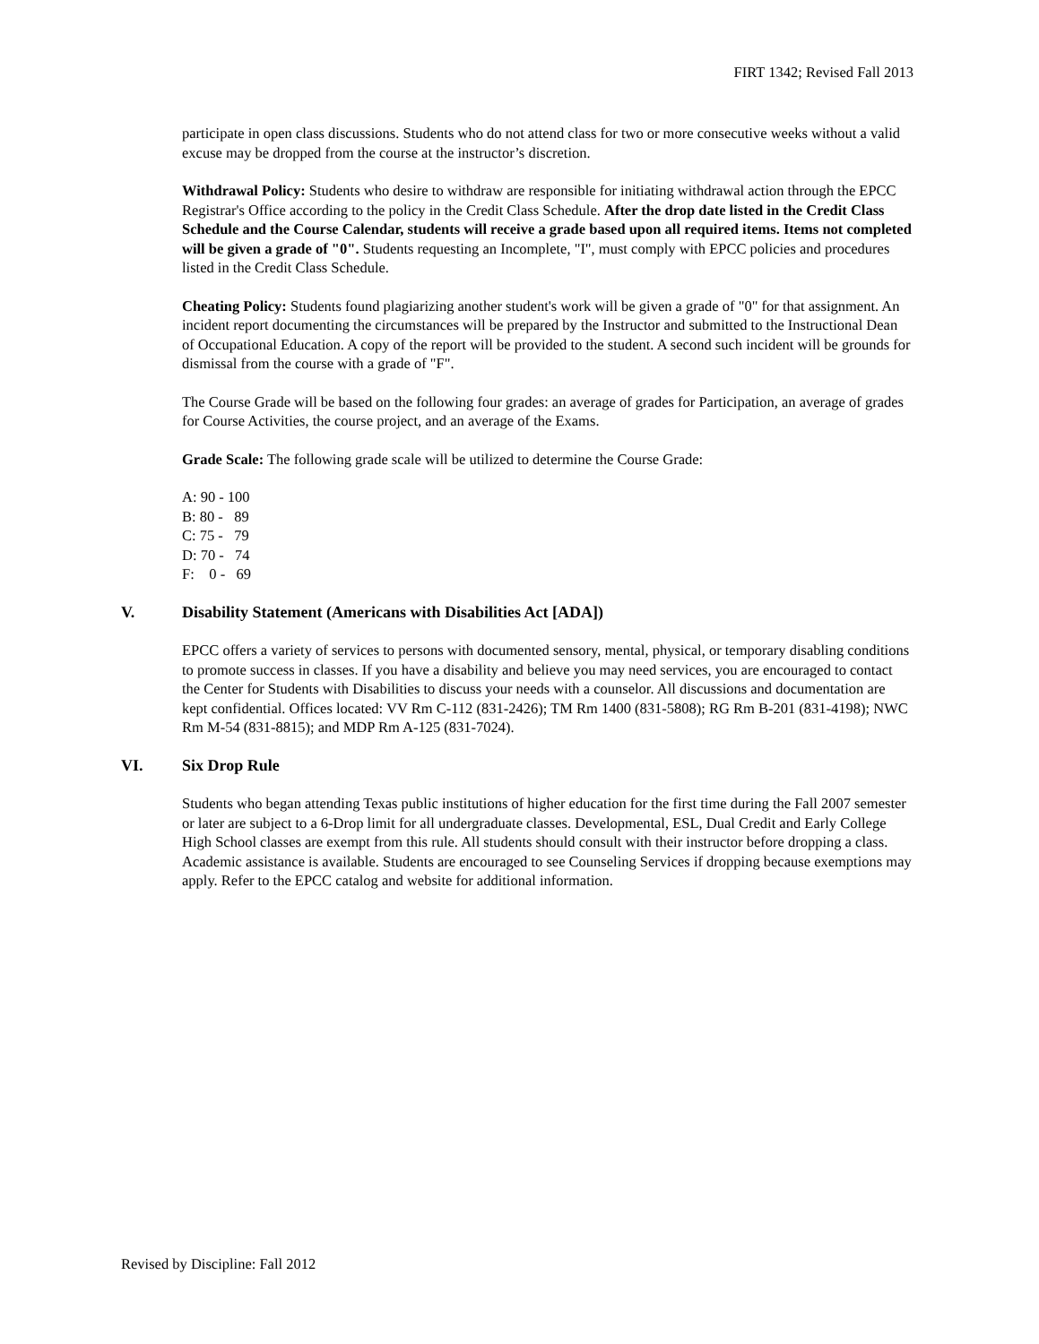FIRT 1342; Revised Fall 2013
participate in open class discussions. Students who do not attend class for two or more consecutive weeks without a valid excuse may be dropped from the course at the instructor’s discretion.
Withdrawal Policy: Students who desire to withdraw are responsible for initiating withdrawal action through the EPCC Registrar's Office according to the policy in the Credit Class Schedule. After the drop date listed in the Credit Class Schedule and the Course Calendar, students will receive a grade based upon all required items. Items not completed will be given a grade of "0". Students requesting an Incomplete, "I", must comply with EPCC policies and procedures listed in the Credit Class Schedule.
Cheating Policy: Students found plagiarizing another student's work will be given a grade of "0" for that assignment. An incident report documenting the circumstances will be prepared by the Instructor and submitted to the Instructional Dean of Occupational Education. A copy of the report will be provided to the student. A second such incident will be grounds for dismissal from the course with a grade of "F".
The Course Grade will be based on the following four grades: an average of grades for Participation, an average of grades for Course Activities, the course project, and an average of the Exams.
Grade Scale: The following grade scale will be utilized to determine the Course Grade:
A: 90 - 100
B: 80 - 89
C: 75 - 79
D: 70 - 74
F: 0 - 69
V. Disability Statement (Americans with Disabilities Act [ADA])
EPCC offers a variety of services to persons with documented sensory, mental, physical, or temporary disabling conditions to promote success in classes. If you have a disability and believe you may need services, you are encouraged to contact the Center for Students with Disabilities to discuss your needs with a counselor. All discussions and documentation are kept confidential. Offices located: VV Rm C-112 (831-2426); TM Rm 1400 (831-5808); RG Rm B-201 (831-4198); NWC Rm M-54 (831-8815); and MDP Rm A-125 (831-7024).
VI. Six Drop Rule
Students who began attending Texas public institutions of higher education for the first time during the Fall 2007 semester or later are subject to a 6-Drop limit for all undergraduate classes. Developmental, ESL, Dual Credit and Early College High School classes are exempt from this rule. All students should consult with their instructor before dropping a class. Academic assistance is available. Students are encouraged to see Counseling Services if dropping because exemptions may apply. Refer to the EPCC catalog and website for additional information.
Revised by Discipline: Fall 2012